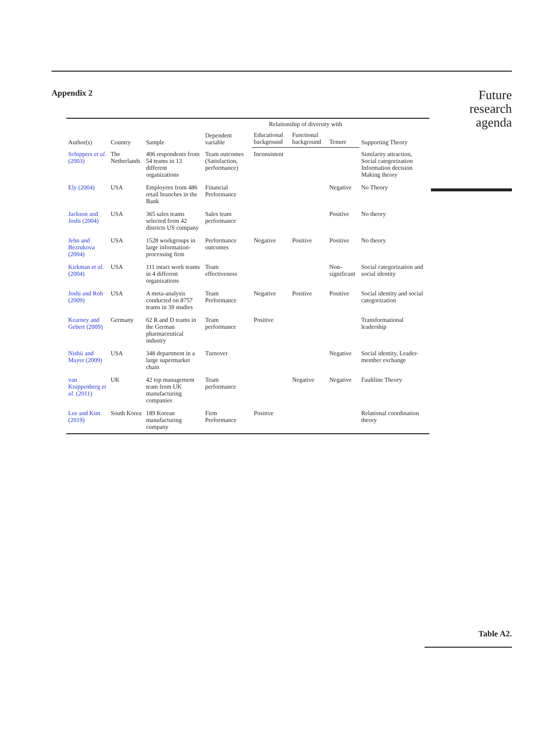Appendix 2
| Author(s) | Country | Sample | Dependent variable | Relationship of diversity with | | | Supporting Theory |
| --- | --- | --- | --- | --- | --- | --- | --- |
| | | | | Educational background | Functional background | Tenure | |
| Schippers et al. (2003) | The Netherlands | 406 respondents from 54 teams in 13 different organizations | Team outcomes (Satisfaction, performance) | Inconsistent | | | Similarity attraction, Social categorization Information decision Making theory |
| Ely (2004) | USA | Employees from 486 retail branches in the Bank | Financial Performance | | | Negative | No Theory |
| Jackson and Joshi (2004) | USA | 365 sales teams selected from 42 districts US company | Sales team performance | | | Positive | No theory |
| Jehn and Bezrukova (2004) | USA | 1528 workgroups in large information-processing firm | Performance outcomes | Negative | Positive | Positive | No theory |
| Kirkman et al. (2004) | USA | 111 intact work teams in 4 different organizations | Team effectiveness | | | Non-significant | Social categorization and social identity |
| Joshi and Roh (2009) | USA | A meta-analysis conducted on 8757 teams in 39 studies | Team Performance | Negative | Positive | Positive | Social identity and social categorization |
| Kearney and Gebert (2009) | Germany | 62 R and D teams in the German pharmaceutical industry | Team performance | Positive | | | Transformational leadership |
| Nishii and Mayer (2009) | USA | 348 department in a large supermarket chain | Turnover | | | Negative | Social identity, Leader-member exchange |
| van Knippenberg et al. (2011) | UK | 42 top management team from UK manufacturing companies | Team performance | | Negative | Negative | Faultline Theory |
| Lee and Kim (2019) | South Korea | 189 Korean manufacturing company | Firm Performance | Positive | | | Relational coordination theory |
Future
research
agenda
Table A2.